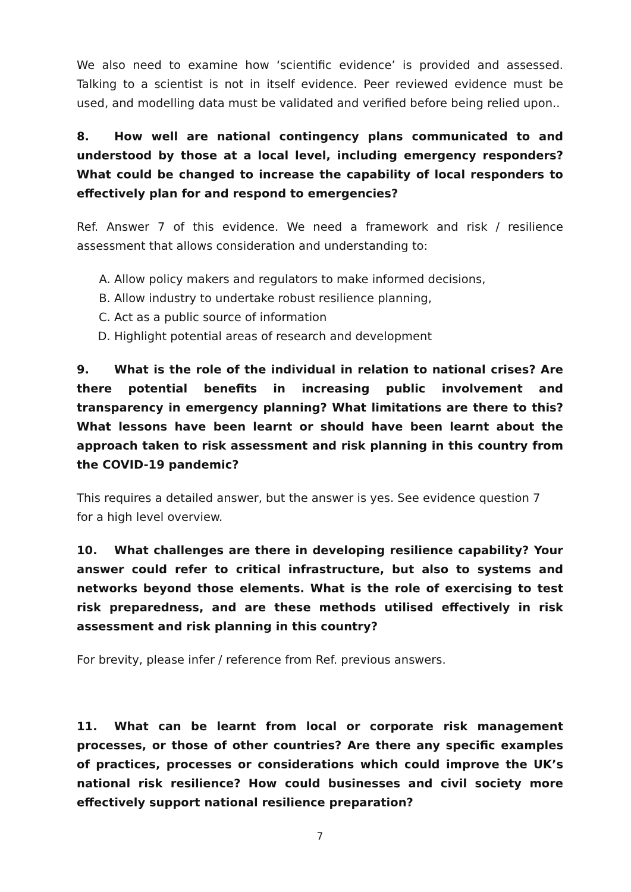We also need to examine how ‘scientific evidence’ is provided and assessed. Talking to a scientist is not in itself evidence. Peer reviewed evidence must be used, and modelling data must be validated and verified before being relied upon..
8. How well are national contingency plans communicated to and understood by those at a local level, including emergency responders? What could be changed to increase the capability of local responders to effectively plan for and respond to emergencies?
Ref. Answer 7 of this evidence. We need a framework and risk / resilience assessment that allows consideration and understanding to:
A. Allow policy makers and regulators to make informed decisions,
B. Allow industry to undertake robust resilience planning,
C. Act as a public source of information
D. Highlight potential areas of research and development
9. What is the role of the individual in relation to national crises? Are there potential benefits in increasing public involvement and transparency in emergency planning? What limitations are there to this? What lessons have been learnt or should have been learnt about the approach taken to risk assessment and risk planning in this country from the COVID-19 pandemic?
This requires a detailed answer, but the answer is yes. See evidence question 7
for a high level overview.
10. What challenges are there in developing resilience capability? Your answer could refer to critical infrastructure, but also to systems and networks beyond those elements. What is the role of exercising to test risk preparedness, and are these methods utilised effectively in risk assessment and risk planning in this country?
For brevity, please infer / reference from Ref. previous answers.
11. What can be learnt from local or corporate risk management processes, or those of other countries? Are there any specific examples of practices, processes or considerations which could improve the UK’s national risk resilience? How could businesses and civil society more effectively support national resilience preparation?
7